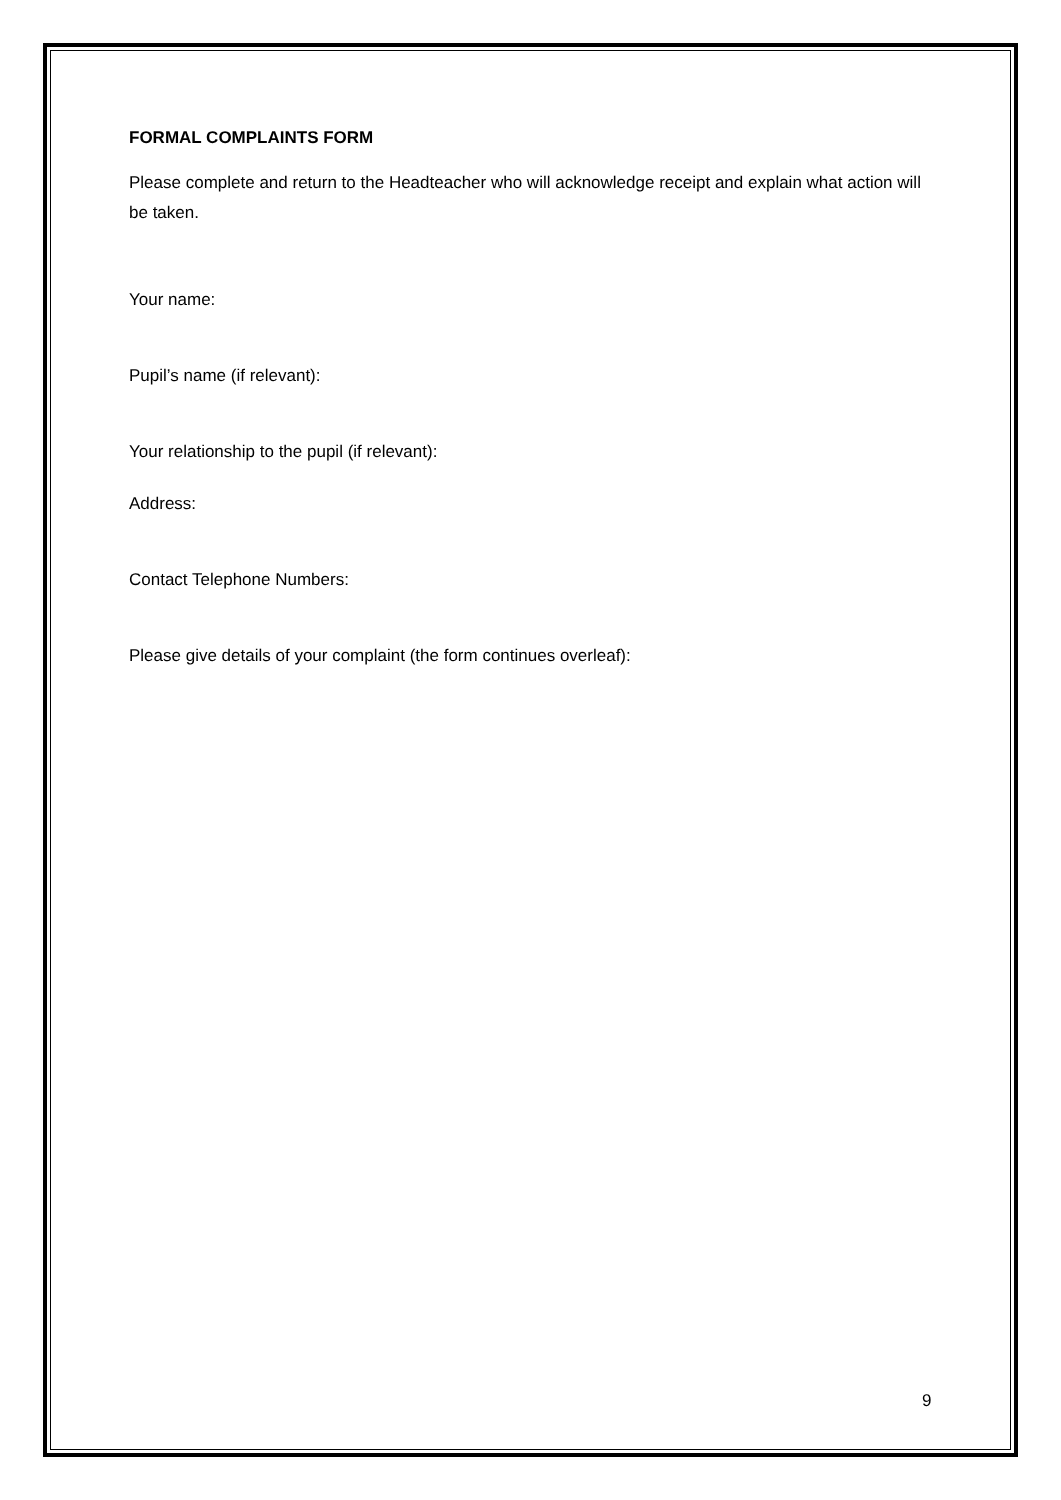FORMAL COMPLAINTS FORM
Please complete and return to the Headteacher who will acknowledge receipt and explain what action will be taken.
Your name:
Pupil’s name (if relevant):
Your relationship to the pupil (if relevant):
Address:
Contact Telephone Numbers:
Please give details of your complaint (the form continues overleaf):
9